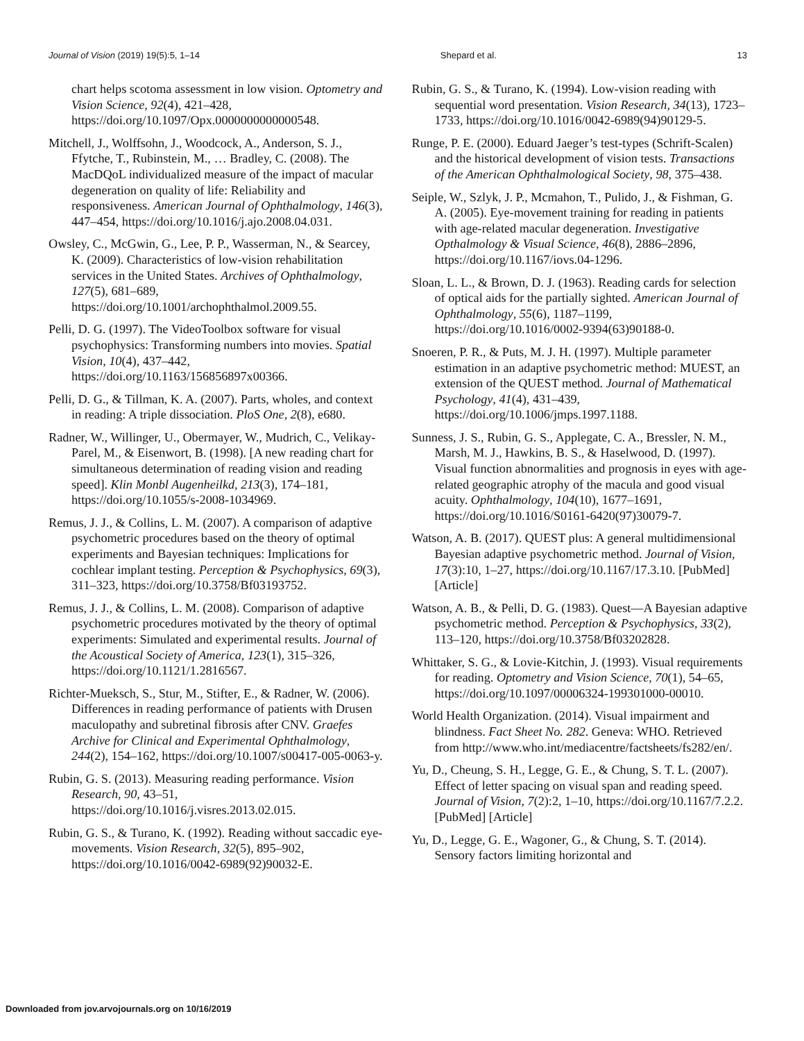Journal of Vision (2019) 19(5):5, 1–14 Shepard et al. 13
chart helps scotoma assessment in low vision. Optometry and Vision Science, 92(4), 421–428, https://doi.org/10.1097/Opx.0000000000000548.
Mitchell, J., Wolffsohn, J., Woodcock, A., Anderson, S. J., Ffytche, T., Rubinstein, M., … Bradley, C. (2008). The MacDQoL individualized measure of the impact of macular degeneration on quality of life: Reliability and responsiveness. American Journal of Ophthalmology, 146(3), 447–454, https://doi.org/10.1016/j.ajo.2008.04.031.
Owsley, C., McGwin, G., Lee, P. P., Wasserman, N., & Searcey, K. (2009). Characteristics of low-vision rehabilitation services in the United States. Archives of Ophthalmology, 127(5), 681–689, https://doi.org/10.1001/archophthalmol.2009.55.
Pelli, D. G. (1997). The VideoToolbox software for visual psychophysics: Transforming numbers into movies. Spatial Vision, 10(4), 437–442, https://doi.org/10.1163/156856897x00366.
Pelli, D. G., & Tillman, K. A. (2007). Parts, wholes, and context in reading: A triple dissociation. PloS One, 2(8), e680.
Radner, W., Willinger, U., Obermayer, W., Mudrich, C., Velikay-Parel, M., & Eisenwort, B. (1998). [A new reading chart for simultaneous determination of reading vision and reading speed]. Klin Monbl Augenheilkd, 213(3), 174–181, https://doi.org/10.1055/s-2008-1034969.
Remus, J. J., & Collins, L. M. (2007). A comparison of adaptive psychometric procedures based on the theory of optimal experiments and Bayesian techniques: Implications for cochlear implant testing. Perception & Psychophysics, 69(3), 311–323, https://doi.org/10.3758/Bf03193752.
Remus, J. J., & Collins, L. M. (2008). Comparison of adaptive psychometric procedures motivated by the theory of optimal experiments: Simulated and experimental results. Journal of the Acoustical Society of America, 123(1), 315–326, https://doi.org/10.1121/1.2816567.
Richter-Mueksch, S., Stur, M., Stifter, E., & Radner, W. (2006). Differences in reading performance of patients with Drusen maculopathy and subretinal fibrosis after CNV. Graefes Archive for Clinical and Experimental Ophthalmology, 244(2), 154–162, https://doi.org/10.1007/s00417-005-0063-y.
Rubin, G. S. (2013). Measuring reading performance. Vision Research, 90, 43–51, https://doi.org/10.1016/j.visres.2013.02.015.
Rubin, G. S., & Turano, K. (1992). Reading without saccadic eye-movements. Vision Research, 32(5), 895–902, https://doi.org/10.1016/0042-6989(92)90032-E.
Rubin, G. S., & Turano, K. (1994). Low-vision reading with sequential word presentation. Vision Research, 34(13), 1723–1733, https://doi.org/10.1016/0042-6989(94)90129-5.
Runge, P. E. (2000). Eduard Jaeger’s test-types (Schrift-Scalen) and the historical development of vision tests. Transactions of the American Ophthalmological Society, 98, 375–438.
Seiple, W., Szlyk, J. P., Mcmahon, T., Pulido, J., & Fishman, G. A. (2005). Eye-movement training for reading in patients with age-related macular degeneration. Investigative Opthalmology & Visual Science, 46(8), 2886–2896, https://doi.org/10.1167/iovs.04-1296.
Sloan, L. L., & Brown, D. J. (1963). Reading cards for selection of optical aids for the partially sighted. American Journal of Ophthalmology, 55(6), 1187–1199, https://doi.org/10.1016/0002-9394(63)90188-0.
Snoeren, P. R., & Puts, M. J. H. (1997). Multiple parameter estimation in an adaptive psychometric method: MUEST, an extension of the QUEST method. Journal of Mathematical Psychology, 41(4), 431–439, https://doi.org/10.1006/jmps.1997.1188.
Sunness, J. S., Rubin, G. S., Applegate, C. A., Bressler, N. M., Marsh, M. J., Hawkins, B. S., & Haselwood, D. (1997). Visual function abnormalities and prognosis in eyes with age-related geographic atrophy of the macula and good visual acuity. Ophthalmology, 104(10), 1677–1691, https://doi.org/10.1016/S0161-6420(97)30079-7.
Watson, A. B. (2017). QUEST plus: A general multidimensional Bayesian adaptive psychometric method. Journal of Vision, 17(3):10, 1–27, https://doi.org/10.1167/17.3.10. [PubMed] [Article]
Watson, A. B., & Pelli, D. G. (1983). Quest—A Bayesian adaptive psychometric method. Perception & Psychophysics, 33(2), 113–120, https://doi.org/10.3758/Bf03202828.
Whittaker, S. G., & Lovie-Kitchin, J. (1993). Visual requirements for reading. Optometry and Vision Science, 70(1), 54–65, https://doi.org/10.1097/00006324-199301000-00010.
World Health Organization. (2014). Visual impairment and blindness. Fact Sheet No. 282. Geneva: WHO. Retrieved from http://www.who.int/mediacentre/factsheets/fs282/en/.
Yu, D., Cheung, S. H., Legge, G. E., & Chung, S. T. L. (2007). Effect of letter spacing on visual span and reading speed. Journal of Vision, 7(2):2, 1–10, https://doi.org/10.1167/7.2.2. [PubMed] [Article]
Yu, D., Legge, G. E., Wagoner, G., & Chung, S. T. (2014). Sensory factors limiting horizontal and
Downloaded from jov.arvojournals.org on 10/16/2019